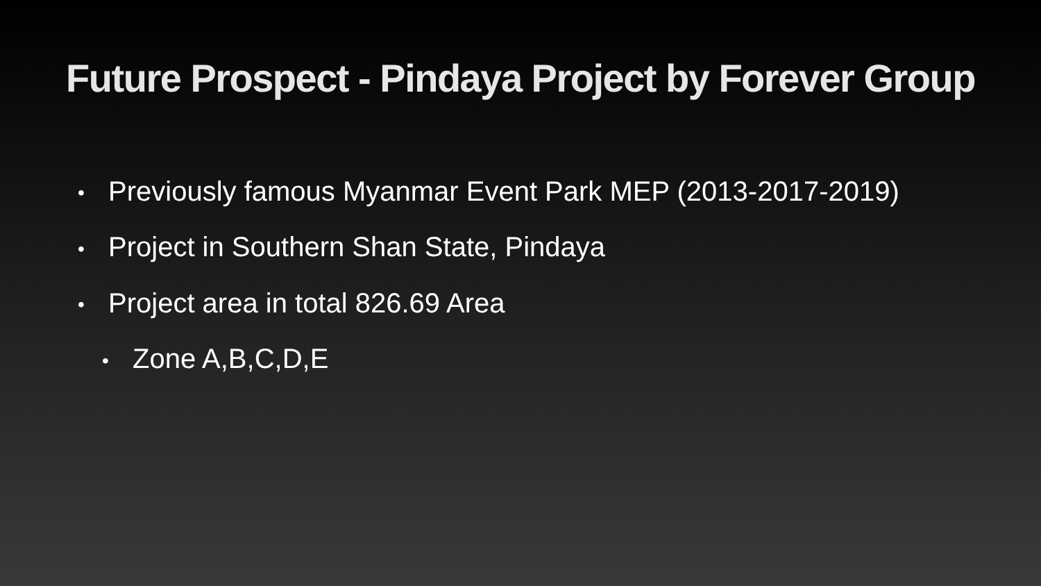Future Prospect - Pindaya Project by Forever Group
• Previously famous Myanmar Event Park MEP (2013-2017-2019)
• Project in Southern Shan State, Pindaya
• Project area in total 826.69 Area
• Zone A,B,C,D,E